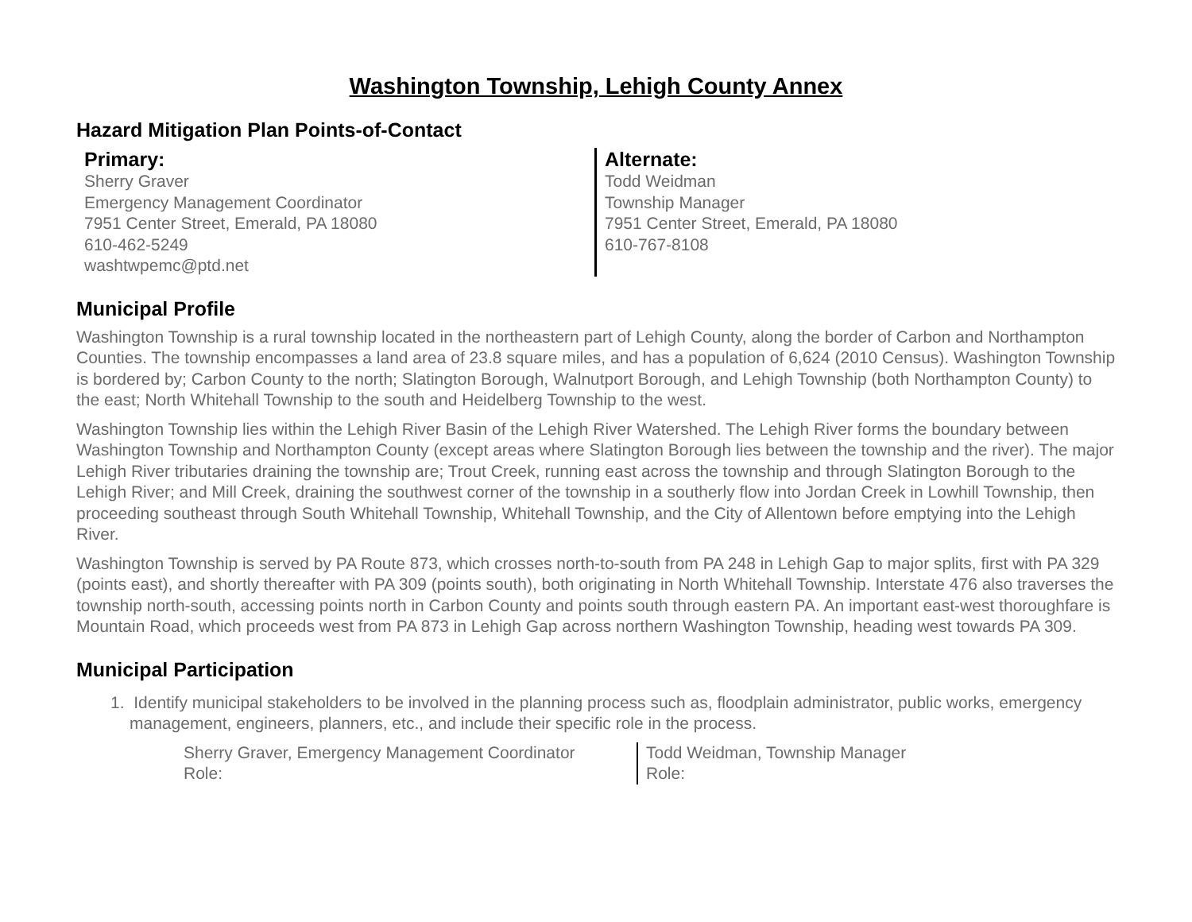Washington Township, Lehigh County Annex
Hazard Mitigation Plan Points-of-Contact
Primary:
Sherry Graver
Emergency Management Coordinator
7951 Center Street, Emerald, PA 18080
610-462-5249
washtwpemc@ptd.net
Alternate:
Todd Weidman
Township Manager
7951 Center Street, Emerald, PA 18080
610-767-8108
Municipal Profile
Washington Township is a rural township located in the northeastern part of Lehigh County, along the border of Carbon and Northampton Counties. The township encompasses a land area of 23.8 square miles, and has a population of 6,624 (2010 Census). Washington Township is bordered by; Carbon County to the north; Slatington Borough, Walnutport Borough, and Lehigh Township (both Northampton County) to the east; North Whitehall Township to the south and Heidelberg Township to the west.
Washington Township lies within the Lehigh River Basin of the Lehigh River Watershed. The Lehigh River forms the boundary between Washington Township and Northampton County (except areas where Slatington Borough lies between the township and the river). The major Lehigh River tributaries draining the township are; Trout Creek, running east across the township and through Slatington Borough to the Lehigh River; and Mill Creek, draining the southwest corner of the township in a southerly flow into Jordan Creek in Lowhill Township, then proceeding southeast through South Whitehall Township, Whitehall Township, and the City of Allentown before emptying into the Lehigh River.
Washington Township is served by PA Route 873, which crosses north-to-south from PA 248 in Lehigh Gap to major splits, first with PA 329 (points east), and shortly thereafter with PA 309 (points south), both originating in North Whitehall Township. Interstate 476 also traverses the township north-south, accessing points north in Carbon County and points south through eastern PA. An important east-west thoroughfare is Mountain Road, which proceeds west from PA 873 in Lehigh Gap across northern Washington Township, heading west towards PA 309.
Municipal Participation
1. Identify municipal stakeholders to be involved in the planning process such as, floodplain administrator, public works, emergency management, engineers, planners, etc., and include their specific role in the process.
Sherry Graver, Emergency Management Coordinator
Role:
Todd Weidman, Township Manager
Role: